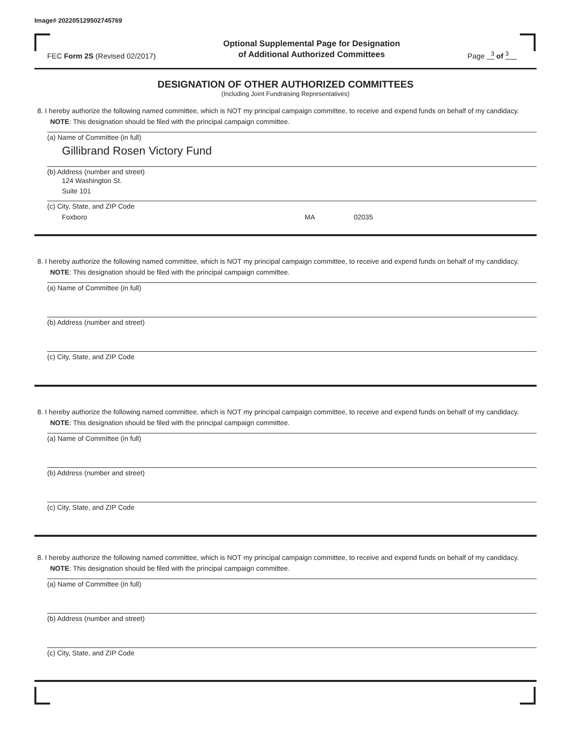Image# 202205129502745769
FEC Form 2S (Revised 02/2017)
Optional Supplemental Page for Designation
of Additional Authorized Committees
Page <sup>3</sup> of <sup>3</sup>
DESIGNATION OF OTHER AUTHORIZED COMMITTEES
(Including Joint Fundraising Representatives)
8. I hereby authorize the following named committee, which is NOT my principal campaign committee, to receive and expend funds on behalf of my candidacy. NOTE: This designation should be filed with the principal campaign committee.
(a) Name of Committee (in full)
Gillibrand Rosen Victory Fund
(b) Address (number and street)
124 Washington St.
Suite 101
(c) City, State, and ZIP Code
Foxboro MA 02035
8. I hereby authorize the following named committee, which is NOT my principal campaign committee, to receive and expend funds on behalf of my candidacy. NOTE: This designation should be filed with the principal campaign committee.
(a) Name of Committee (in full)
(b) Address (number and street)
(c) City, State, and ZIP Code
8. I hereby authorize the following named committee, which is NOT my principal campaign committee, to receive and expend funds on behalf of my candidacy. NOTE: This designation should be filed with the principal campaign committee.
(a) Name of Committee (in full)
(b) Address (number and street)
(c) City, State, and ZIP Code
8. I hereby authorize the following named committee, which is NOT my principal campaign committee, to receive and expend funds on behalf of my candidacy. NOTE: This designation should be filed with the principal campaign committee.
(a) Name of Committee (in full)
(b) Address (number and street)
(c) City, State, and ZIP Code